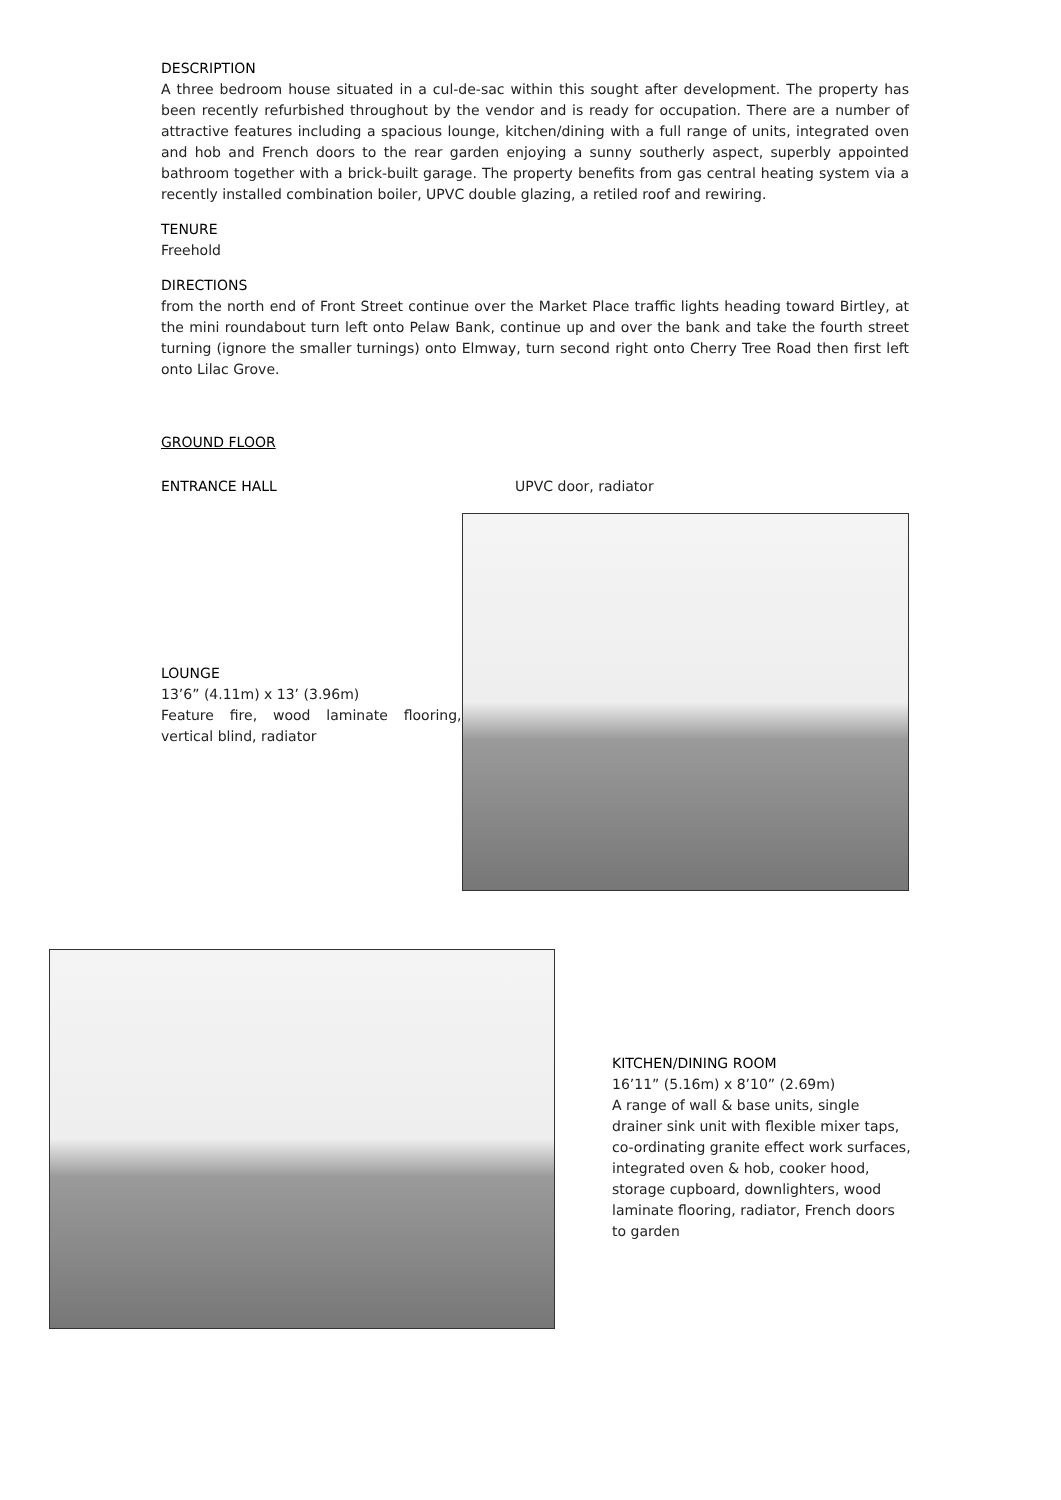DESCRIPTION
A three bedroom house situated in a cul-de-sac within this sought after development. The property has been recently refurbished throughout by the vendor and is ready for occupation. There are a number of attractive features including a spacious lounge, kitchen/dining with a full range of units, integrated oven and hob and French doors to the rear garden enjoying a sunny southerly aspect, superbly appointed bathroom together with a brick-built garage. The property benefits from gas central heating system via a recently installed combination boiler, UPVC double glazing, a retiled roof and rewiring.
TENURE
Freehold
DIRECTIONS
from the north end of Front Street continue over the Market Place traffic lights heading toward Birtley, at the mini roundabout turn left onto Pelaw Bank, continue up and over the bank and take the fourth street turning (ignore the smaller turnings) onto Elmway, turn second right onto Cherry Tree Road then first left onto Lilac Grove.
GROUND FLOOR
ENTRANCE HALL UPVC door, radiator
LOUNGE
13’6” (4.11m) x 13’ (3.96m)
Feature fire, wood laminate flooring, vertical blind, radiator
KITCHEN/DINING ROOM
16’11” (5.16m) x 8’10” (2.69m)
A range of wall & base units, single drainer sink unit with flexible mixer taps, co-ordinating granite effect work surfaces, integrated oven & hob, cooker hood, storage cupboard, downlighters, wood laminate flooring, radiator, French doors to garden